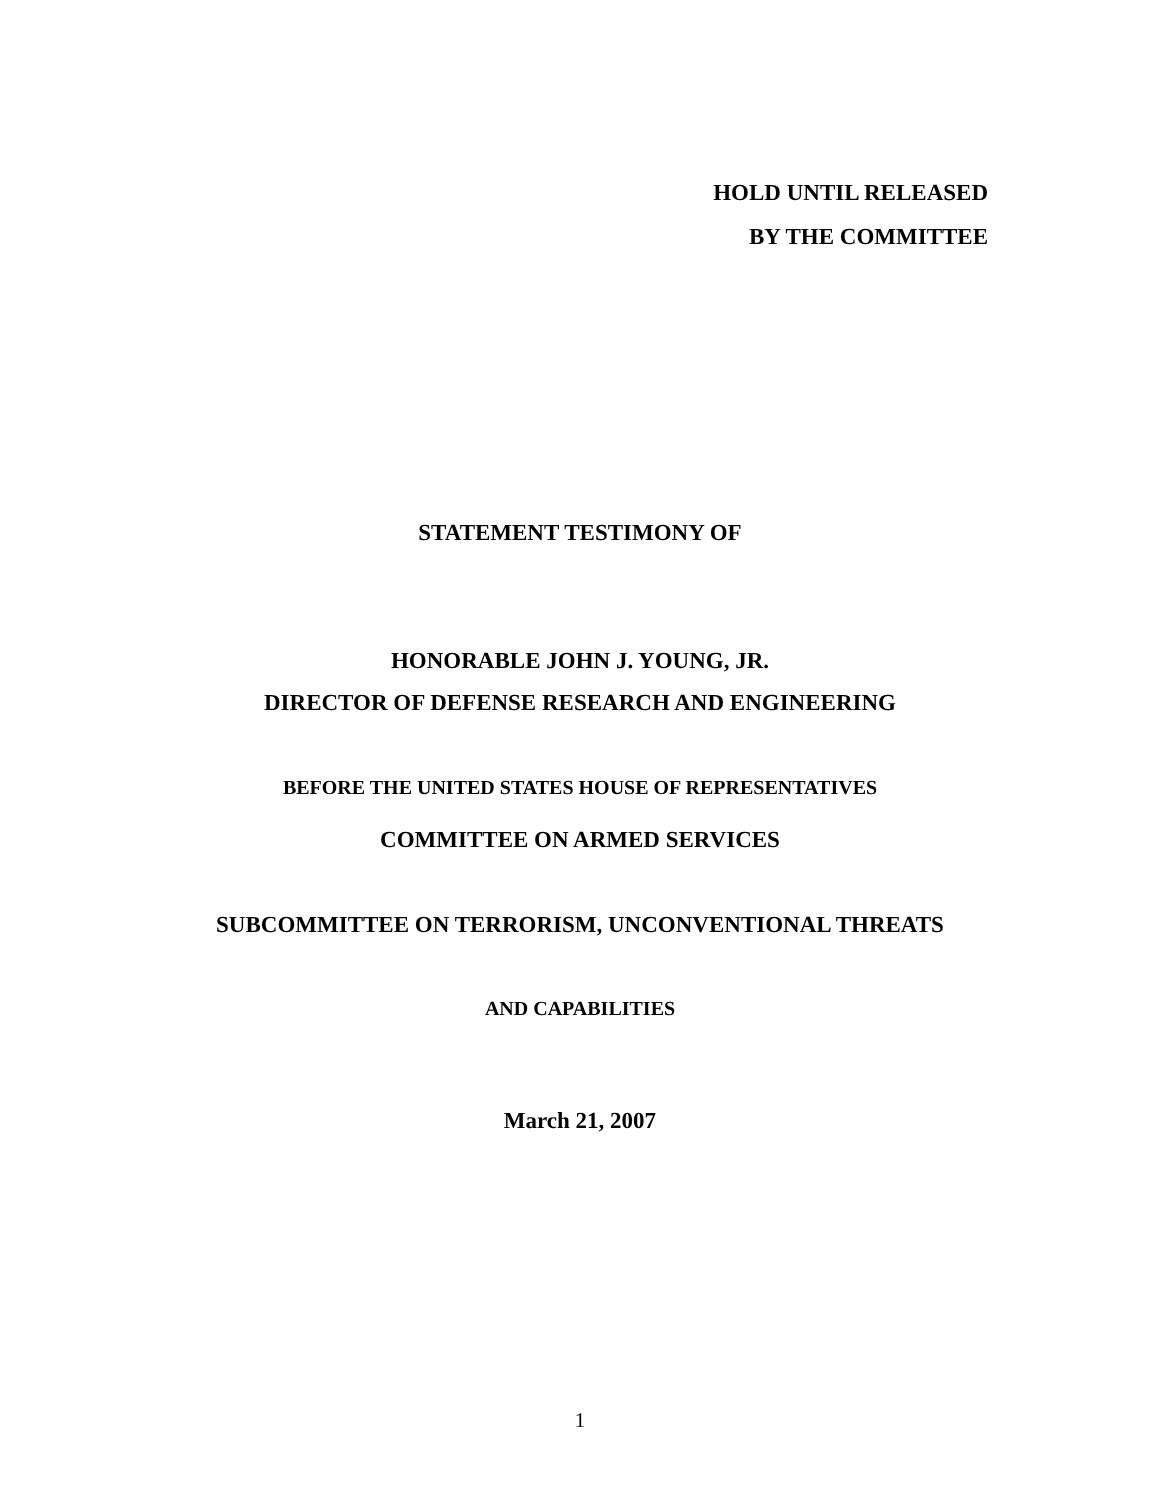HOLD UNTIL RELEASED
BY THE COMMITTEE
STATEMENT TESTIMONY OF
HONORABLE JOHN J. YOUNG, JR.
DIRECTOR OF DEFENSE RESEARCH AND ENGINEERING
BEFORE THE UNITED STATES HOUSE OF REPRESENTATIVES
COMMITTEE ON ARMED SERVICES
SUBCOMMITTEE ON TERRORISM, UNCONVENTIONAL THREATS
AND CAPABILITIES
March 21, 2007
1